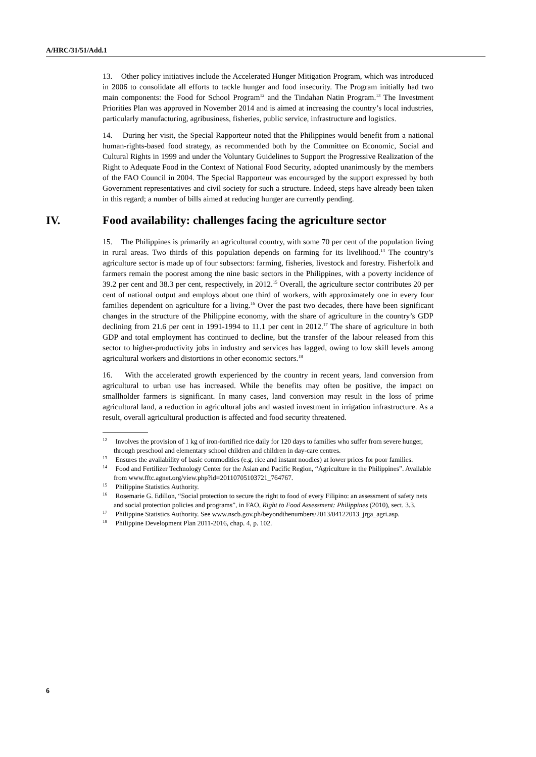A/HRC/31/51/Add.1
13. Other policy initiatives include the Accelerated Hunger Mitigation Program, which was introduced in 2006 to consolidate all efforts to tackle hunger and food insecurity. The Program initially had two main components: the Food for School Program<sup>12</sup> and the Tindahan Natin Program.<sup>13</sup> The Investment Priorities Plan was approved in November 2014 and is aimed at increasing the country’s local industries, particularly manufacturing, agribusiness, fisheries, public service, infrastructure and logistics.
14. During her visit, the Special Rapporteur noted that the Philippines would benefit from a national human-rights-based food strategy, as recommended both by the Committee on Economic, Social and Cultural Rights in 1999 and under the Voluntary Guidelines to Support the Progressive Realization of the Right to Adequate Food in the Context of National Food Security, adopted unanimously by the members of the FAO Council in 2004. The Special Rapporteur was encouraged by the support expressed by both Government representatives and civil society for such a structure. Indeed, steps have already been taken in this regard; a number of bills aimed at reducing hunger are currently pending.
IV. Food availability: challenges facing the agriculture sector
15. The Philippines is primarily an agricultural country, with some 70 per cent of the population living in rural areas. Two thirds of this population depends on farming for its livelihood.<sup>14</sup> The country’s agriculture sector is made up of four subsectors: farming, fisheries, livestock and forestry. Fisherfolk and farmers remain the poorest among the nine basic sectors in the Philippines, with a poverty incidence of 39.2 per cent and 38.3 per cent, respectively, in 2012.<sup>15</sup> Overall, the agriculture sector contributes 20 per cent of national output and employs about one third of workers, with approximately one in every four families dependent on agriculture for a living.<sup>16</sup> Over the past two decades, there have been significant changes in the structure of the Philippine economy, with the share of agriculture in the country’s GDP declining from 21.6 per cent in 1991-1994 to 11.1 per cent in 2012.<sup>17</sup> The share of agriculture in both GDP and total employment has continued to decline, but the transfer of the labour released from this sector to higher-productivity jobs in industry and services has lagged, owing to low skill levels among agricultural workers and distortions in other economic sectors.<sup>18</sup>
16. With the accelerated growth experienced by the country in recent years, land conversion from agricultural to urban use has increased. While the benefits may often be positive, the impact on smallholder farmers is significant. In many cases, land conversion may result in the loss of prime agricultural land, a reduction in agricultural jobs and wasted investment in irrigation infrastructure. As a result, overall agricultural production is affected and food security threatened.
<sup>12</sup> Involves the provision of 1 kg of iron-fortified rice daily for 120 days to families who suffer from severe hunger, through preschool and elementary school children and children in day-care centres.
<sup>13</sup> Ensures the availability of basic commodities (e.g. rice and instant noodles) at lower prices for poor families.
<sup>14</sup> Food and Fertilizer Technology Center for the Asian and Pacific Region, “Agriculture in the Philippines”. Available from www.fftc.agnet.org/view.php?id=20110705103721_764767.
<sup>15</sup> Philippine Statistics Authority.
<sup>16</sup> Rosemarie G. Edillon, “Social protection to secure the right to food of every Filipino: an assessment of safety nets and social protection policies and programs”, in FAO, Right to Food Assessment: Philippines (2010), sect. 3.3.
<sup>17</sup> Philippine Statistics Authority. See www.nscb.gov.ph/beyondthenumbers/2013/04122013_jrga_agri.asp.
<sup>18</sup> Philippine Development Plan 2011-2016, chap. 4, p. 102.
6